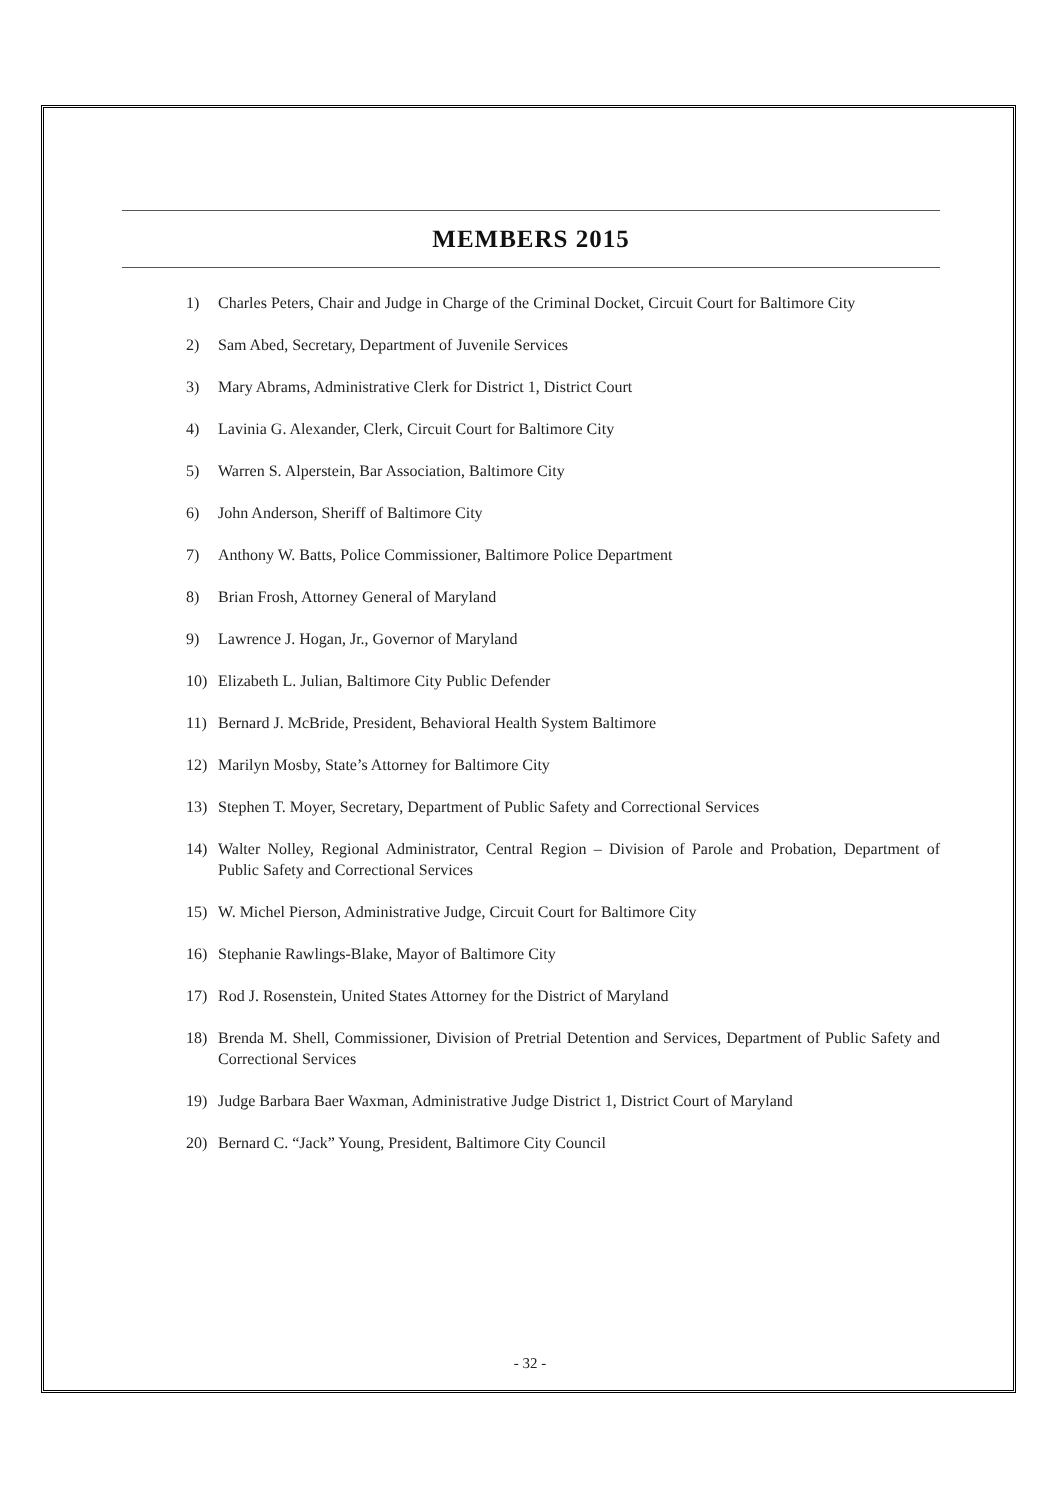MEMBERS 2015
1) Charles Peters, Chair and Judge in Charge of the Criminal Docket, Circuit Court for Baltimore City
2) Sam Abed, Secretary, Department of Juvenile Services
3) Mary Abrams, Administrative Clerk for District 1, District Court
4) Lavinia G. Alexander, Clerk, Circuit Court for Baltimore City
5) Warren S. Alperstein, Bar Association, Baltimore City
6) John Anderson, Sheriff of Baltimore City
7) Anthony W. Batts, Police Commissioner, Baltimore Police Department
8) Brian Frosh, Attorney General of Maryland
9) Lawrence J. Hogan, Jr., Governor of Maryland
10) Elizabeth L. Julian, Baltimore City Public Defender
11) Bernard J. McBride, President, Behavioral Health System Baltimore
12) Marilyn Mosby, State’s Attorney for Baltimore City
13) Stephen T. Moyer, Secretary, Department of Public Safety and Correctional Services
14) Walter Nolley, Regional Administrator, Central Region – Division of Parole and Probation, Department of Public Safety and Correctional Services
15) W. Michel Pierson, Administrative Judge, Circuit Court for Baltimore City
16) Stephanie Rawlings-Blake, Mayor of Baltimore City
17) Rod J. Rosenstein, United States Attorney for the District of Maryland
18) Brenda M. Shell, Commissioner, Division of Pretrial Detention and Services, Department of Public Safety and Correctional Services
19) Judge Barbara Baer Waxman, Administrative Judge District 1, District Court of Maryland
20) Bernard C. “Jack” Young, President, Baltimore City Council
- 32 -